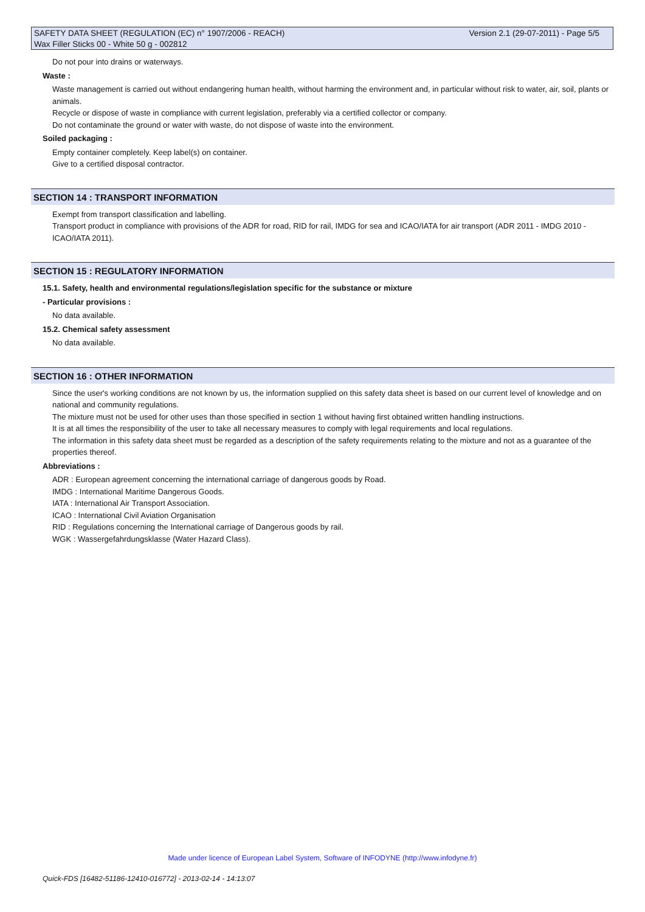Version 2.1 (29-07-2011) - Page 5/5 SAFETY DATA SHEET (REGULATION (EC) n° 1907/2006 - REACH)
Wax Filler Sticks 00 - White 50 g - 002812
Do not pour into drains or waterways.
Waste :
Waste management is carried out without endangering human health, without harming the environment and, in particular without risk to water, air, soil, plants or animals.
Recycle or dispose of waste in compliance with current legislation, preferably via a certified collector or company.
Do not contaminate the ground or water with waste, do not dispose of waste into the environment.
Soiled packaging :
Empty container completely. Keep label(s) on container.
Give to a certified disposal contractor.
SECTION 14 : TRANSPORT INFORMATION
Exempt from transport classification and labelling.
Transport product in compliance with provisions of the ADR for road, RID for rail, IMDG for sea and ICAO/IATA for air transport (ADR 2011 - IMDG 2010 - ICAO/IATA 2011).
SECTION 15 : REGULATORY INFORMATION
15.1. Safety, health and environmental regulations/legislation specific for the substance or mixture
- Particular provisions :
No data available.
15.2. Chemical safety assessment
No data available.
SECTION 16 : OTHER INFORMATION
Since the user's working conditions are not known by us, the information supplied on this safety data sheet is based on our current level of knowledge and on national and community regulations.
The mixture must not be used for other uses than those specified in section 1 without having first obtained written handling instructions.
It is at all times the responsibility of the user to take all necessary measures to comply with legal requirements and local regulations.
The information in this safety data sheet must be regarded as a description of the safety requirements relating to the mixture and not as a guarantee of the properties thereof.
Abbreviations :
ADR : European agreement concerning the international carriage of dangerous goods by Road.
IMDG : International Maritime Dangerous Goods.
IATA : International Air Transport Association.
ICAO : International Civil Aviation Organisation
RID : Regulations concerning the International carriage of Dangerous goods by rail.
WGK : Wassergefahrdungsklasse (Water Hazard Class).
Made under licence of European Label System, Software of INFODYNE (http://www.infodyne.fr)
Quick-FDS [16482-51186-12410-016772] - 2013-02-14 - 14:13:07